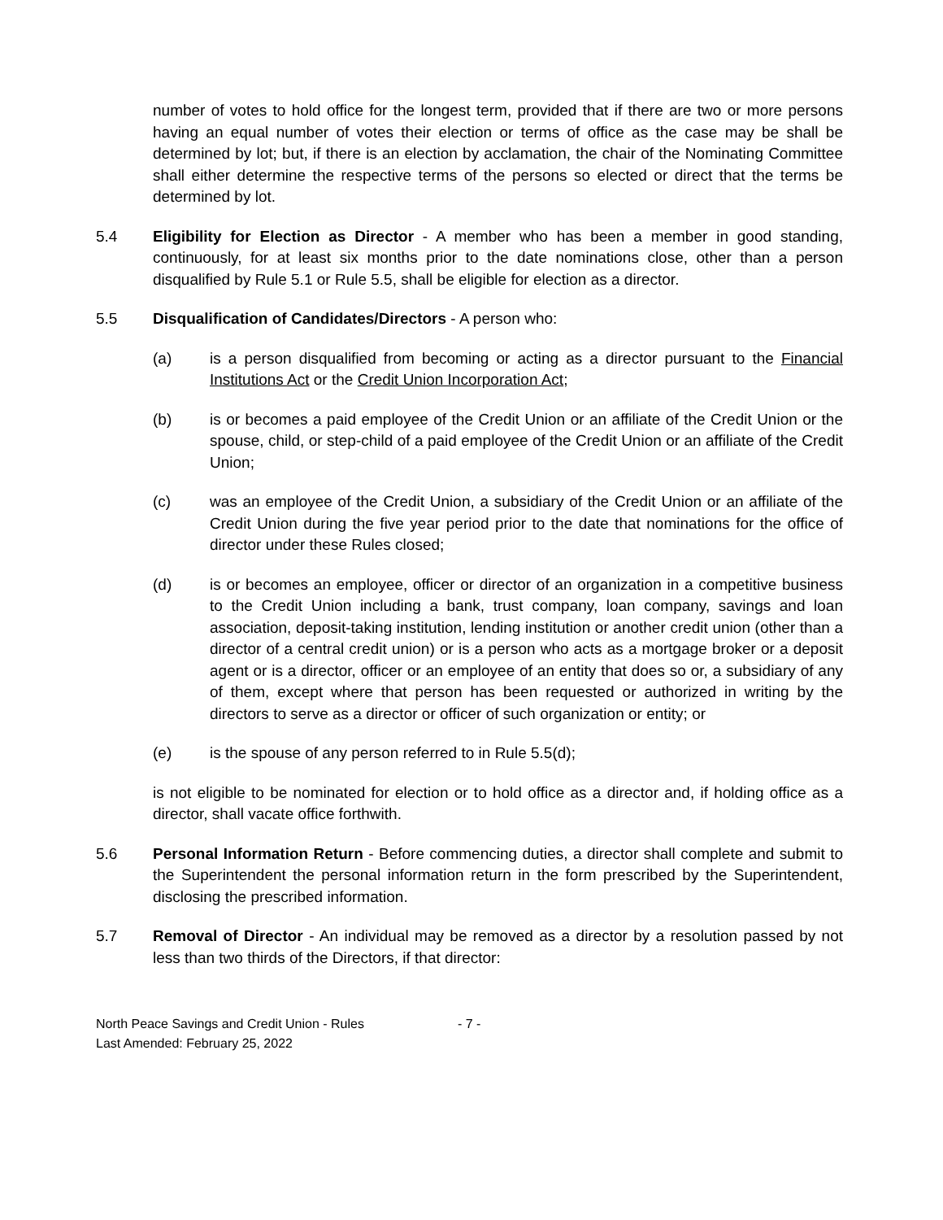number of votes to hold office for the longest term, provided that if there are two or more persons having an equal number of votes their election or terms of office as the case may be shall be determined by lot; but, if there is an election by acclamation, the chair of the Nominating Committee shall either determine the respective terms of the persons so elected or direct that the terms be determined by lot.
5.4 Eligibility for Election as Director - A member who has been a member in good standing, continuously, for at least six months prior to the date nominations close, other than a person disqualified by Rule 5.1 or Rule 5.5, shall be eligible for election as a director.
5.5 Disqualification of Candidates/Directors - A person who:
(a) is a person disqualified from becoming or acting as a director pursuant to the Financial Institutions Act or the Credit Union Incorporation Act;
(b) is or becomes a paid employee of the Credit Union or an affiliate of the Credit Union or the spouse, child, or step-child of a paid employee of the Credit Union or an affiliate of the Credit Union;
(c) was an employee of the Credit Union, a subsidiary of the Credit Union or an affiliate of the Credit Union during the five year period prior to the date that nominations for the office of director under these Rules closed;
(d) is or becomes an employee, officer or director of an organization in a competitive business to the Credit Union including a bank, trust company, loan company, savings and loan association, deposit-taking institution, lending institution or another credit union (other than a director of a central credit union) or is a person who acts as a mortgage broker or a deposit agent or is a director, officer or an employee of an entity that does so or, a subsidiary of any of them, except where that person has been requested or authorized in writing by the directors to serve as a director or officer of such organization or entity; or
(e) is the spouse of any person referred to in Rule 5.5(d);
is not eligible to be nominated for election or to hold office as a director and, if holding office as a director, shall vacate office forthwith.
5.6 Personal Information Return - Before commencing duties, a director shall complete and submit to the Superintendent the personal information return in the form prescribed by the Superintendent, disclosing the prescribed information.
5.7 Removal of Director - An individual may be removed as a director by a resolution passed by not less than two thirds of the Directors, if that director:
North Peace Savings and Credit Union - Rules
Last Amended: February 25, 2022
- 7 -